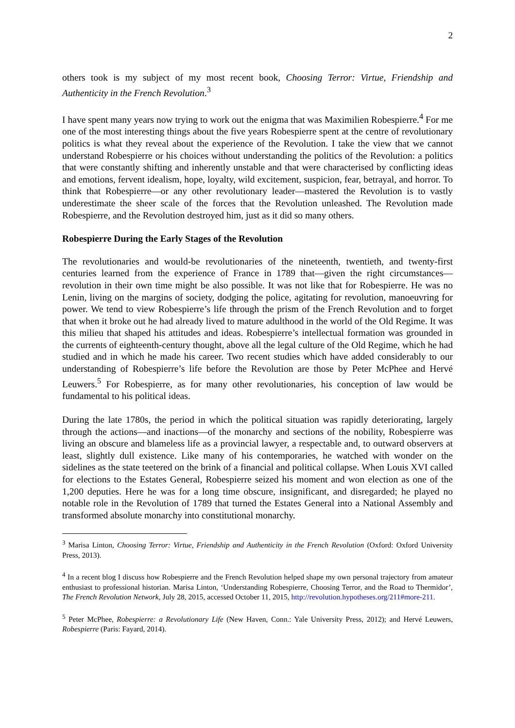2
others took is my subject of my most recent book, Choosing Terror: Virtue, Friendship and Authenticity in the French Revolution.<sup>3</sup>
I have spent many years now trying to work out the enigma that was Maximilien Robespierre.<sup>4</sup> For me one of the most interesting things about the five years Robespierre spent at the centre of revolutionary politics is what they reveal about the experience of the Revolution. I take the view that we cannot understand Robespierre or his choices without understanding the politics of the Revolution: a politics that were constantly shifting and inherently unstable and that were characterised by conflicting ideas and emotions, fervent idealism, hope, loyalty, wild excitement, suspicion, fear, betrayal, and horror. To think that Robespierre—or any other revolutionary leader—mastered the Revolution is to vastly underestimate the sheer scale of the forces that the Revolution unleashed. The Revolution made Robespierre, and the Revolution destroyed him, just as it did so many others.
Robespierre During the Early Stages of the Revolution
The revolutionaries and would-be revolutionaries of the nineteenth, twentieth, and twenty-first centuries learned from the experience of France in 1789 that—given the right circumstances—revolution in their own time might be also possible. It was not like that for Robespierre. He was no Lenin, living on the margins of society, dodging the police, agitating for revolution, manoeuvring for power. We tend to view Robespierre’s life through the prism of the French Revolution and to forget that when it broke out he had already lived to mature adulthood in the world of the Old Regime. It was this milieu that shaped his attitudes and ideas. Robespierre’s intellectual formation was grounded in the currents of eighteenth-century thought, above all the legal culture of the Old Regime, which he had studied and in which he made his career. Two recent studies which have added considerably to our understanding of Robespierre’s life before the Revolution are those by Peter McPhee and Hervé Leuwers.<sup>5</sup> For Robespierre, as for many other revolutionaries, his conception of law would be fundamental to his political ideas.
During the late 1780s, the period in which the political situation was rapidly deteriorating, largely through the actions—and inactions—of the monarchy and sections of the nobility, Robespierre was living an obscure and blameless life as a provincial lawyer, a respectable and, to outward observers at least, slightly dull existence. Like many of his contemporaries, he watched with wonder on the sidelines as the state teetered on the brink of a financial and political collapse. When Louis XVI called for elections to the Estates General, Robespierre seized his moment and won election as one of the 1,200 deputies. Here he was for a long time obscure, insignificant, and disregarded; he played no notable role in the Revolution of 1789 that turned the Estates General into a National Assembly and transformed absolute monarchy into constitutional monarchy.
<sup>3</sup> Marisa Linton, Choosing Terror: Virtue, Friendship and Authenticity in the French Revolution (Oxford: Oxford University Press, 2013).
<sup>4</sup> In a recent blog I discuss how Robespierre and the French Revolution helped shape my own personal trajectory from amateur enthusiast to professional historian. Marisa Linton, ‘Understanding Robespierre, Choosing Terror, and the Road to Thermidor’, The French Revolution Network, July 28, 2015, accessed October 11, 2015, http://revolution.hypotheses.org/211#more-211.
<sup>5</sup> Peter McPhee, Robespierre: a Revolutionary Life (New Haven, Conn.: Yale University Press, 2012); and Hervé Leuwers, Robespierre (Paris: Fayard, 2014).